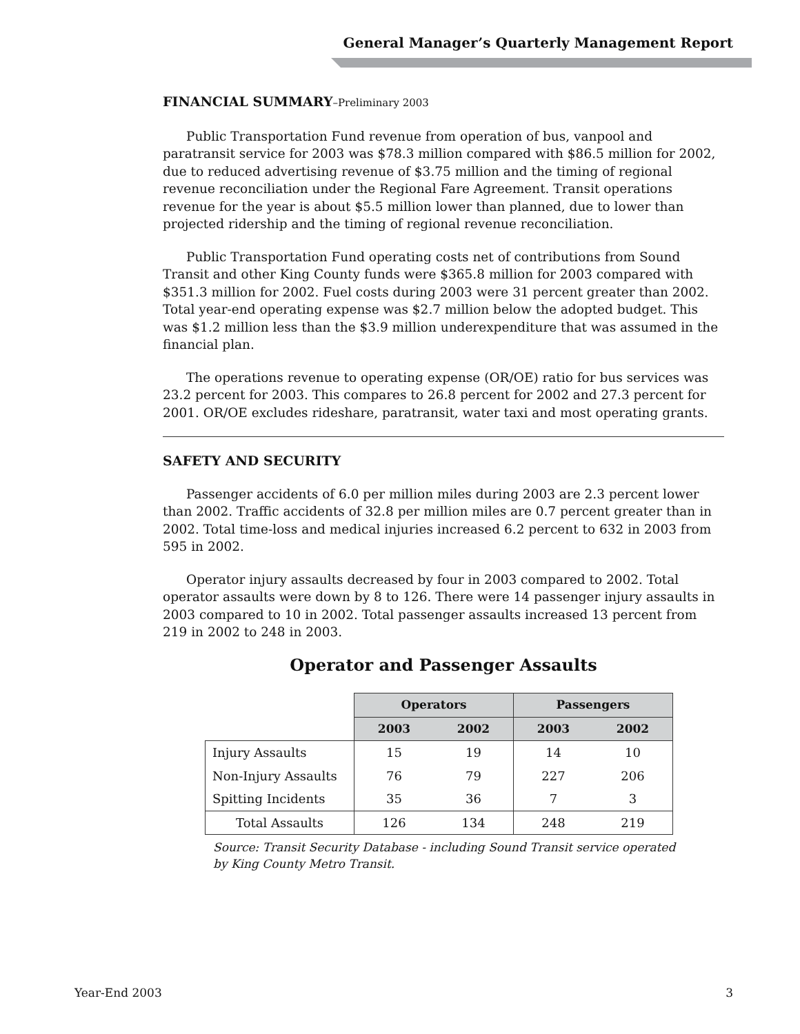General Manager’s Quarterly Management Report
FINANCIAL SUMMARY–Preliminary 2003
Public Transportation Fund revenue from operation of bus, vanpool and paratransit service for 2003 was $78.3 million compared with $86.5 million for 2002, due to reduced advertising revenue of $3.75 million and the timing of regional revenue reconciliation under the Regional Fare Agreement. Transit operations revenue for the year is about $5.5 million lower than planned, due to lower than projected ridership and the timing of regional revenue reconciliation.
Public Transportation Fund operating costs net of contributions from Sound Transit and other King County funds were $365.8 million for 2003 compared with $351.3 million for 2002. Fuel costs during 2003 were 31 percent greater than 2002. Total year-end operating expense was $2.7 million below the adopted budget. This was $1.2 million less than the $3.9 million underexpenditure that was assumed in the financial plan.
The operations revenue to operating expense (OR/OE) ratio for bus services was 23.2 percent for 2003. This compares to 26.8 percent for 2002 and 27.3 percent for 2001. OR/OE excludes rideshare, paratransit, water taxi and most operating grants.
SAFETY AND SECURITY
Passenger accidents of 6.0 per million miles during 2003 are 2.3 percent lower than 2002. Traffic accidents of 32.8 per million miles are 0.7 percent greater than in 2002. Total time-loss and medical injuries increased 6.2 percent to 632 in 2003 from 595 in 2002.
Operator injury assaults decreased by four in 2003 compared to 2002. Total operator assaults were down by 8 to 126. There were 14 passenger injury assaults in 2003 compared to 10 in 2002. Total passenger assaults increased 13 percent from 219 in 2002 to 248 in 2003.
Operator and Passenger Assaults
| | Operators | | Passengers | |
| --- | --- | --- | --- | --- |
| | 2003 | 2002 | 2003 | 2002 |
| Injury Assaults | 15 | 19 | 14 | 10 |
| Non-Injury Assaults | 76 | 79 | 227 | 206 |
| Spitting Incidents | 35 | 36 | 7 | 3 |
| Total Assaults | 126 | 134 | 248 | 219 |
Source: Transit Security Database - including Sound Transit service operated
by King County Metro Transit.
Year-End 2003 3